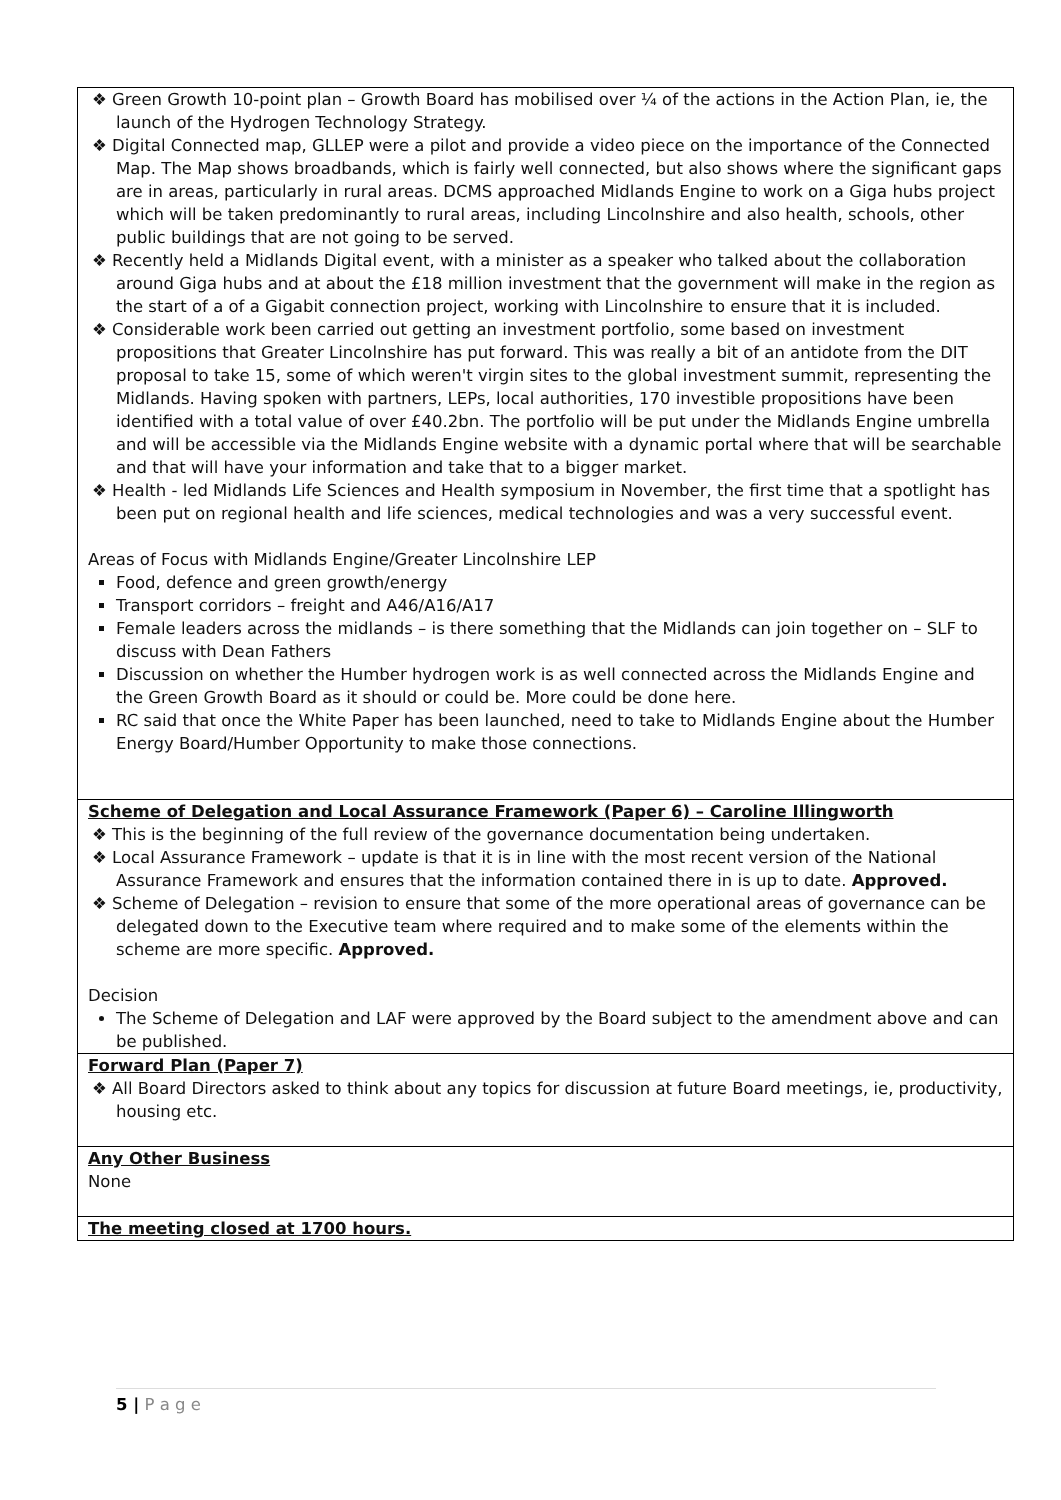| ❖ Green Growth 10-point plan – Growth Board has mobilised over ¼ of the actions in the Action Plan, ie, the launch of the Hydrogen Technology Strategy. ❖ Digital Connected map, GLLEP were a pilot and provide a video piece on the importance of the Connected Map. The Map shows broadbands, which is fairly well connected, but also shows where the significant gaps are in areas, particularly in rural areas. DCMS approached Midlands Engine to work on a Giga hubs project which will be taken predominantly to rural areas, including Lincolnshire and also health, schools, other public buildings that are not going to be served. ❖ Recently held a Midlands Digital event, with a minister as a speaker who talked about the collaboration around Giga hubs and at about the £18 million investment that the government will make in the region as the start of a of a Gigabit connection project, working with Lincolnshire to ensure that it is included. ❖ Considerable work been carried out getting an investment portfolio, some based on investment propositions that Greater Lincolnshire has put forward. This was really a bit of an antidote from the DIT proposal to take 15, some of which weren't virgin sites to the global investment summit, representing the Midlands. Having spoken with partners, LEPs, local authorities, 170 investible propositions have been identified with a total value of over £40.2bn. The portfolio will be put under the Midlands Engine umbrella and will be accessible via the Midlands Engine website with a dynamic portal where that will be searchable and that will have your information and take that to a bigger market. ❖ Health - led Midlands Life Sciences and Health symposium in November, the first time that a spotlight has been put on regional health and life sciences, medical technologies and was a very successful event. Areas of Focus with Midlands Engine/Greater Lincolnshire LEP Food, defence and green growth/energy Transport corridors – freight and A46/A16/A17 Female leaders across the midlands – is there something that the Midlands can join together on – SLF to discuss with Dean Fathers Discussion on whether the Humber hydrogen work is as well connected across the Midlands Engine and the Green Growth Board as it should or could be. More could be done here. RC said that once the White Paper has been launched, need to take to Midlands Engine about the Humber Energy Board/Humber Opportunity to make those connections. |
| Scheme of Delegation and Local Assurance Framework (Paper 6) – Caroline Illingworth ❖ This is the beginning of the full review of the governance documentation being undertaken. ❖ Local Assurance Framework – update is that it is in line with the most recent version of the National Assurance Framework and ensures that the information contained there in is up to date. Approved. ❖ Scheme of Delegation – revision to ensure that some of the more operational areas of governance can be delegated down to the Executive team where required and to make some of the elements within the scheme are more specific. Approved. Decision The Scheme of Delegation and LAF were approved by the Board subject to the amendment above and can be published. |
| Forward Plan (Paper 7) ❖ All Board Directors asked to think about any topics for discussion at future Board meetings, ie, productivity, housing etc. |
| Any Other Business None |
| The meeting closed at 1700 hours. |
5 | P a g e